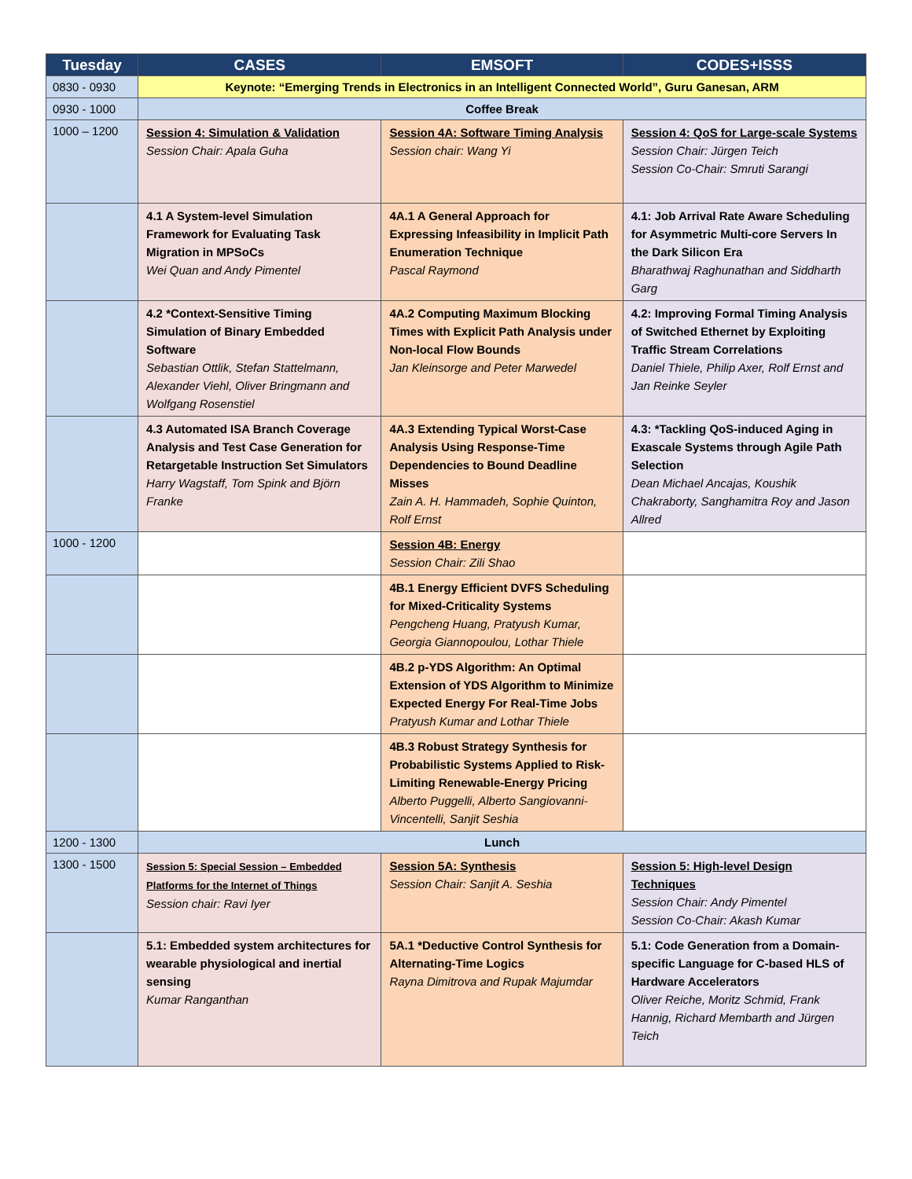| Tuesday | CASES | EMSOFT | CODES+ISSS |
| --- | --- | --- | --- |
| 0830 - 0930 | Keynote: “Emerging Trends in Electronics in an Intelligent Connected World”, Guru Ganesan, ARM | | |
| 0930 - 1000 | Coffee Break | | |
| 1000 – 1200 | Session 4: Simulation & Validation Session Chair: Apala Guha | Session 4A: Software Timing Analysis Session chair: Wang Yi | Session 4: QoS for Large-scale Systems Session Chair: Jürgen Teich Session Co-Chair: Smruti Sarangi |
| | 4.1 A System-level Simulation Framework for Evaluating Task Migration in MPSoCs Wei Quan and Andy Pimentel | 4A.1 A General Approach for Expressing Infeasibility in Implicit Path Enumeration Technique Pascal Raymond | 4.1: Job Arrival Rate Aware Scheduling for Asymmetric Multi-core Servers In the Dark Silicon Era Bharathwaj Raghunathan and Siddharth Garg |
| | 4.2 *Context-Sensitive Timing Simulation of Binary Embedded Software Sebastian Ottlik, Stefan Stattelmann, Alexander Viehl, Oliver Bringmann and Wolfgang Rosenstiel | 4A.2 Computing Maximum Blocking Times with Explicit Path Analysis under Non-local Flow Bounds Jan Kleinsorge and Peter Marwedel | 4.2: Improving Formal Timing Analysis of Switched Ethernet by Exploiting Traffic Stream Correlations Daniel Thiele, Philip Axer, Rolf Ernst and Jan Reinke Seyler |
| | 4.3 Automated ISA Branch Coverage Analysis and Test Case Generation for Retargetable Instruction Set Simulators Harry Wagstaff, Tom Spink and Björn Franke | 4A.3 Extending Typical Worst-Case Analysis Using Response-Time Dependencies to Bound Deadline Misses Zain A. H. Hammadeh, Sophie Quinton, Rolf Ernst | 4.3: *Tackling QoS-induced Aging in Exascale Systems through Agile Path Selection Dean Michael Ancajas, Koushik Chakraborty, Sanghamitra Roy and Jason Allred |
| 1000 - 1200 | | Session 4B: Energy Session Chair: Zili Shao | |
| | | 4B.1 Energy Efficient DVFS Scheduling for Mixed-Criticality Systems Pengcheng Huang, Pratyush Kumar, Georgia Giannopoulou, Lothar Thiele | |
| | | 4B.2 p-YDS Algorithm: An Optimal Extension of YDS Algorithm to Minimize Expected Energy For Real-Time Jobs Pratyush Kumar and Lothar Thiele | |
| | | 4B.3 Robust Strategy Synthesis for Probabilistic Systems Applied to Risk-Limiting Renewable-Energy Pricing Alberto Puggelli, Alberto Sangiovanni-Vincentelli, Sanjit Seshia | |
| 1200 - 1300 | Lunch | | |
| 1300 - 1500 | Session 5: Special Session – Embedded Platforms for the Internet of Things Session chair: Ravi Iyer | Session 5A: Synthesis Session Chair: Sanjit A. Seshia | Session 5: High-level Design Techniques Session Chair: Andy Pimentel Session Co-Chair: Akash Kumar |
| | 5.1: Embedded system architectures for wearable physiological and inertial sensing Kumar Ranganthan | 5A.1 *Deductive Control Synthesis for Alternating-Time Logics Rayna Dimitrova and Rupak Majumdar | 5.1: Code Generation from a Domain-specific Language for C-based HLS of Hardware Accelerators Oliver Reiche, Moritz Schmid, Frank Hannig, Richard Membarth and Jürgen Teich |